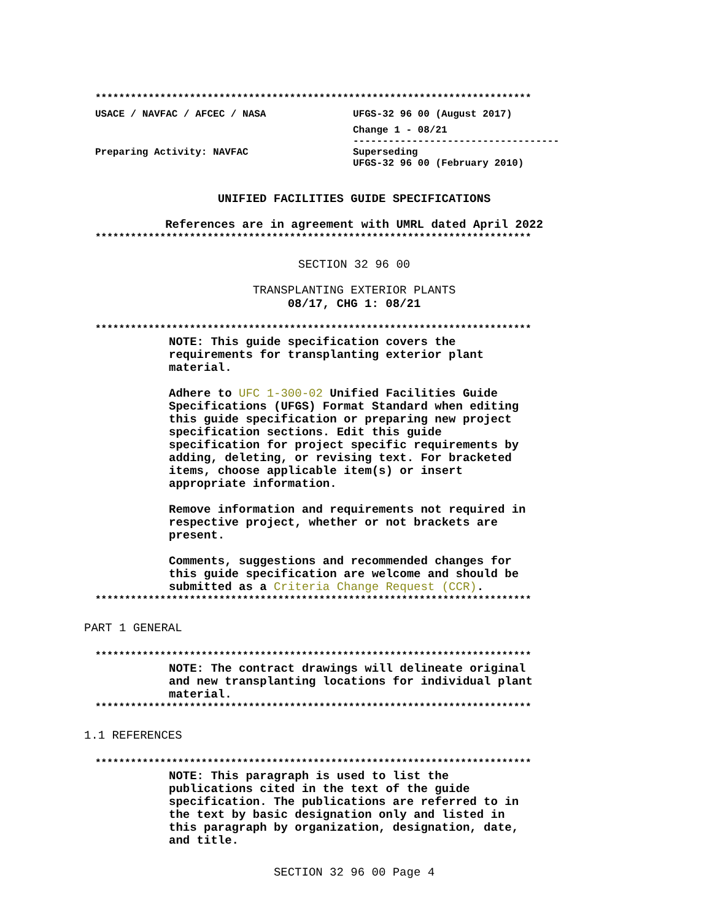**************************************************************************
USACE / NAVFAC / AFCEC / NASA UFGS-32 96 00 (August 2017)
Change 1 - 08/21
-----------------------------------
Preparing Activity: NAVFAC Superseding
UFGS-32 96 00 (February 2010)
UNIFIED FACILITIES GUIDE SPECIFICATIONS
References are in agreement with UMRL dated April 2022
**************************************************************************
SECTION 32 96 00
TRANSPLANTING EXTERIOR PLANTS
08/17, CHG 1: 08/21
**************************************************************************
NOTE: This guide specification covers the requirements for transplanting exterior plant material.
Adhere to UFC 1-300-02 Unified Facilities Guide Specifications (UFGS) Format Standard when editing this guide specification or preparing new project specification sections. Edit this guide specification for project specific requirements by adding, deleting, or revising text. For bracketed items, choose applicable item(s) or insert appropriate information.
Remove information and requirements not required in respective project, whether or not brackets are present.
Comments, suggestions and recommended changes for this guide specification are welcome and should be submitted as a Criteria Change Request (CCR).
**************************************************************************
PART 1 GENERAL
**************************************************************************
NOTE: The contract drawings will delineate original and new transplanting locations for individual plant material.
**************************************************************************
1.1 REFERENCES
**************************************************************************
NOTE: This paragraph is used to list the publications cited in the text of the guide specification. The publications are referred to in the text by basic designation only and listed in this paragraph by organization, designation, date, and title.
SECTION 32 96 00 Page 4